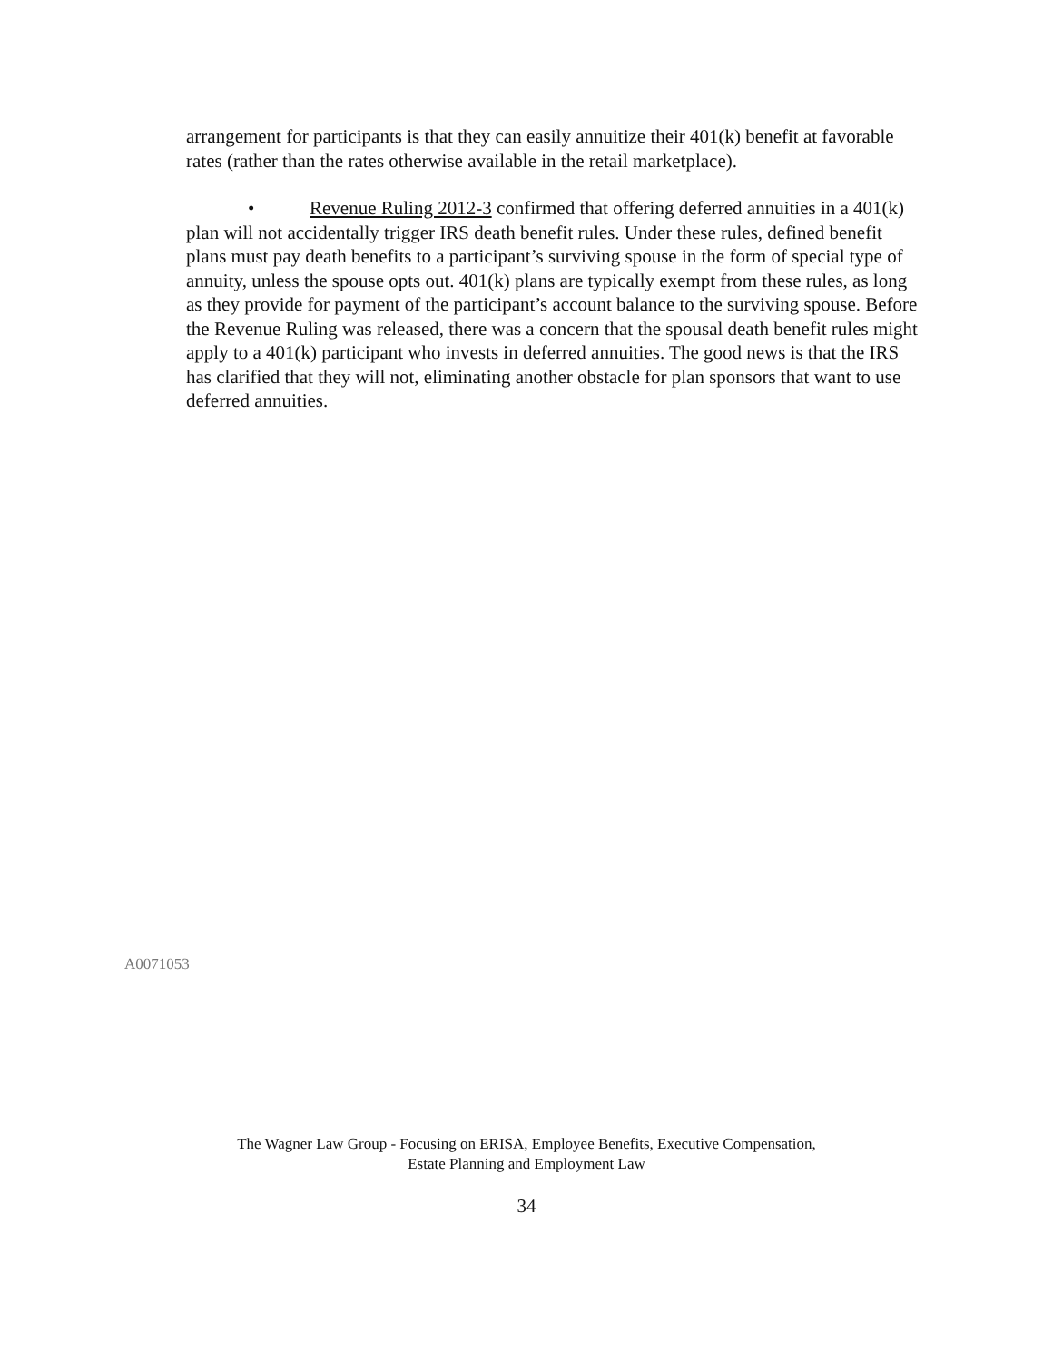arrangement for participants is that they can easily annuitize their 401(k) benefit at favorable rates (rather than the rates otherwise available in the retail marketplace).
• Revenue Ruling 2012-3 confirmed that offering deferred annuities in a 401(k) plan will not accidentally trigger IRS death benefit rules. Under these rules, defined benefit plans must pay death benefits to a participant’s surviving spouse in the form of special type of annuity, unless the spouse opts out. 401(k) plans are typically exempt from these rules, as long as they provide for payment of the participant’s account balance to the surviving spouse. Before the Revenue Ruling was released, there was a concern that the spousal death benefit rules might apply to a 401(k) participant who invests in deferred annuities. The good news is that the IRS has clarified that they will not, eliminating another obstacle for plan sponsors that want to use deferred annuities.
A0071053
The Wagner Law Group - Focusing on ERISA, Employee Benefits, Executive Compensation,
Estate Planning and Employment Law
34